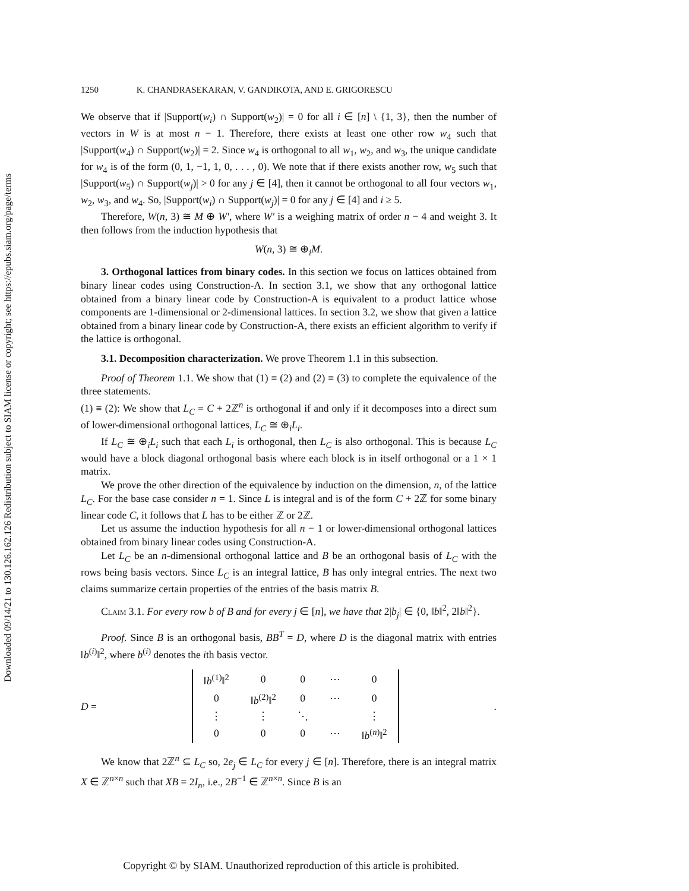Downloaded 09/14/21 to 130.126.162.126 Redistribution subject to SIAM license or copyright; see https://epubs.siam.org/page/terms
1250 K. CHANDRASEKARAN, V. GANDIKOTA, AND E. GRIGORESCU
We observe that if |Support(w<sub>i</sub>) ∩ Support(w<sub>2</sub>)| = 0 for all i ∈ [n] \ {1, 3}, then the number of vectors in W is at most n − 1. Therefore, there exists at least one other row w<sub>4</sub> such that |Support(w<sub>4</sub>) ∩ Support(w<sub>2</sub>)| = 2. Since w<sub>4</sub> is orthogonal to all w<sub>1</sub>, w<sub>2</sub>, and w<sub>3</sub>, the unique candidate for w<sub>4</sub> is of the form (0, 1, −1, 1, 0, . . . , 0). We note that if there exists another row, w<sub>5</sub> such that |Support(w<sub>5</sub>) ∩ Support(w<sub>j</sub>)| > 0 for any j ∈ [4], then it cannot be orthogonal to all four vectors w<sub>1</sub>, w<sub>2</sub>, w<sub>3</sub>, and w<sub>4</sub>. So, |Support(w<sub>i</sub>) ∩ Support(w<sub>j</sub>)| = 0 for any j ∈ [4] and i ≥ 5.
Therefore, W(n, 3) ≅ M ⊕ W′, where W′ is a weighing matrix of order n − 4 and weight 3. It then follows from the induction hypothesis that
W(n, 3) ≅ ⊕<sub>i</sub>M.
3. Orthogonal lattices from binary codes. In this section we focus on lattices obtained from binary linear codes using Construction-A. In section 3.1, we show that any orthogonal lattice obtained from a binary linear code by Construction-A is equivalent to a product lattice whose components are 1-dimensional or 2-dimensional lattices. In section 3.2, we show that given a lattice obtained from a binary linear code by Construction-A, there exists an efficient algorithm to verify if the lattice is orthogonal.
3.1. Decomposition characterization. We prove Theorem 1.1 in this subsection.
Proof of Theorem 1.1. We show that (1) ≡ (2) and (2) ≡ (3) to complete the equivalence of the three statements.
(1) ≡ (2): We show that L<sub>C</sub> = C + 2ℤ<sup>n</sup> is orthogonal if and only if it decomposes into a direct sum of lower-dimensional orthogonal lattices, L<sub>C</sub> ≅ ⊕<sub>i</sub>L<sub>i</sub>.
If L<sub>C</sub> ≅ ⊕<sub>i</sub>L<sub>i</sub> such that each L<sub>i</sub> is orthogonal, then L<sub>C</sub> is also orthogonal. This is because L<sub>C</sub> would have a block diagonal orthogonal basis where each block is in itself orthogonal or a 1 × 1 matrix.
We prove the other direction of the equivalence by induction on the dimension, n, of the lattice L<sub>C</sub>. For the base case consider n = 1. Since L is integral and is of the form C + 2ℤ for some binary linear code C, it follows that L has to be either ℤ or 2ℤ.
Let us assume the induction hypothesis for all n − 1 or lower-dimensional orthogonal lattices obtained from binary linear codes using Construction-A.
Let L<sub>C</sub> be an n-dimensional orthogonal lattice and B be an orthogonal basis of L<sub>C</sub> with the rows being basis vectors. Since L<sub>C</sub> is an integral lattice, B has only integral entries. The next two claims summarize certain properties of the entries of the basis matrix B.
Claim 3.1. For every row b of B and for every j ∈ [n], we have that 2|b<sub>j</sub>| ∈ {0, ‖b‖<sup>2</sup>, 2‖b‖<sup>2</sup>}.
Proof. Since B is an orthogonal basis, BB<sup>T</sup> = D, where D is the diagonal matrix with entries ‖b<sup>(i)</sup>‖<sup>2</sup>, where b<sup>(i)</sup> denotes the ith basis vector.
D =
| ‖ b<sup>(1)</sup>‖<sup>2</sup> | 0 | 0 | ⋯ | 0 |
| 0 | ‖ b<sup>(2)</sup>‖<sup>2</sup> | 0 | ⋯ | 0 |
| ⋮ | ⋮ | ⋱ | | ⋮ |
| 0 | 0 | 0 | ⋯ | ‖ b<sup>(n)</sup>‖<sup>2</sup> |
.
We know that 2ℤ<sup>n</sup> ⊆ L<sub>C</sub> so, 2e<sub>j</sub> ∈ L<sub>C</sub> for every j ∈ [n]. Therefore, there is an integral matrix X ∈ ℤ<sup>n×n</sup> such that XB = 2I<sub>n</sub>, i.e., 2B<sup>−1</sup> ∈ ℤ<sup>n×n</sup>. Since B is an
Copyright © by SIAM. Unauthorized reproduction of this article is prohibited.